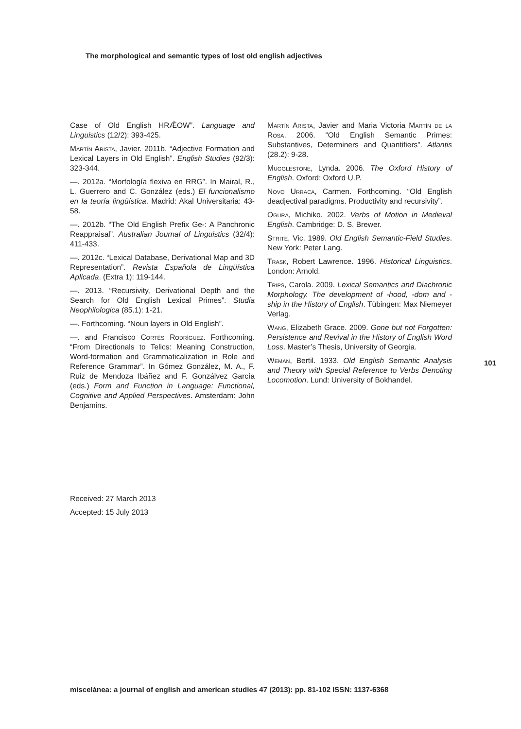The morphological and semantic types of lost old english adjectives
Case of Old English HRǢOW”. Language and Linguistics (12/2): 393-425.
Martín Arista, Javier. 2011b. “Adjective Formation and Lexical Layers in Old English”. English Studies (92/3): 323-344.
—. 2012a. “Morfología flexiva en RRG”. In Mairal, R., L. Guerrero and C. González (eds.) El funcionalismo en la teoría lingüística. Madrid: Akal Universitaria: 43-58.
—. 2012b. “The Old English Prefix Ge-: A Panchronic Reappraisal”. Australian Journal of Linguistics (32/4): 411-433.
—. 2012c. “Lexical Database, Derivational Map and 3D Representation”. Revista Española de Lingüística Aplicada. (Extra 1): 119-144.
—. 2013. “Recursivity, Derivational Depth and the Search for Old English Lexical Primes”. Studia Neophilologica (85.1): 1-21.
—. Forthcoming. “Noun layers in Old English”.
—. and Francisco Cortés Rodríguez. Forthcoming. “From Directionals to Telics: Meaning Construction, Word-formation and Grammaticalization in Role and Reference Grammar”. In Gómez González, M. A., F. Ruiz de Mendoza Ibáñez and F. Gonzálvez García (eds.) Form and Function in Language: Functional, Cognitive and Applied Perspectives. Amsterdam: John Benjamins.
Martín Arista, Javier and Maria Victoria Martín de la Rosa. 2006. “Old English Semantic Primes: Substantives, Determiners and Quantifiers”. Atlantis (28.2): 9-28.
Mugglestone, Lynda. 2006. The Oxford History of English. Oxford: Oxford U.P.
Novo Urraca, Carmen. Forthcoming. “Old English deadjectival paradigms. Productivity and recursivity”.
Ogura, Michiko. 2002. Verbs of Motion in Medieval English. Cambridge: D. S. Brewer.
Strite, Vic. 1989. Old English Semantic-Field Studies. New York: Peter Lang.
Trask, Robert Lawrence. 1996. Historical Linguistics. London: Arnold.
Trips, Carola. 2009. Lexical Semantics and Diachronic Morphology. The development of -hood, -dom and -ship in the History of English. Tübingen: Max Niemeyer Verlag.
Wang, Elizabeth Grace. 2009. Gone but not Forgotten: Persistence and Revival in the History of English Word Loss. Master’s Thesis, University of Georgia.
Weman, Bertil. 1933. Old English Semantic Analysis and Theory with Special Reference to Verbs Denoting Locomotion. Lund: University of Bokhandel.
101
Received: 27 March 2013
Accepted: 15 July 2013
miscelánea: a journal of english and american studies 47 (2013): pp. 81-102 ISSN: 1137-6368